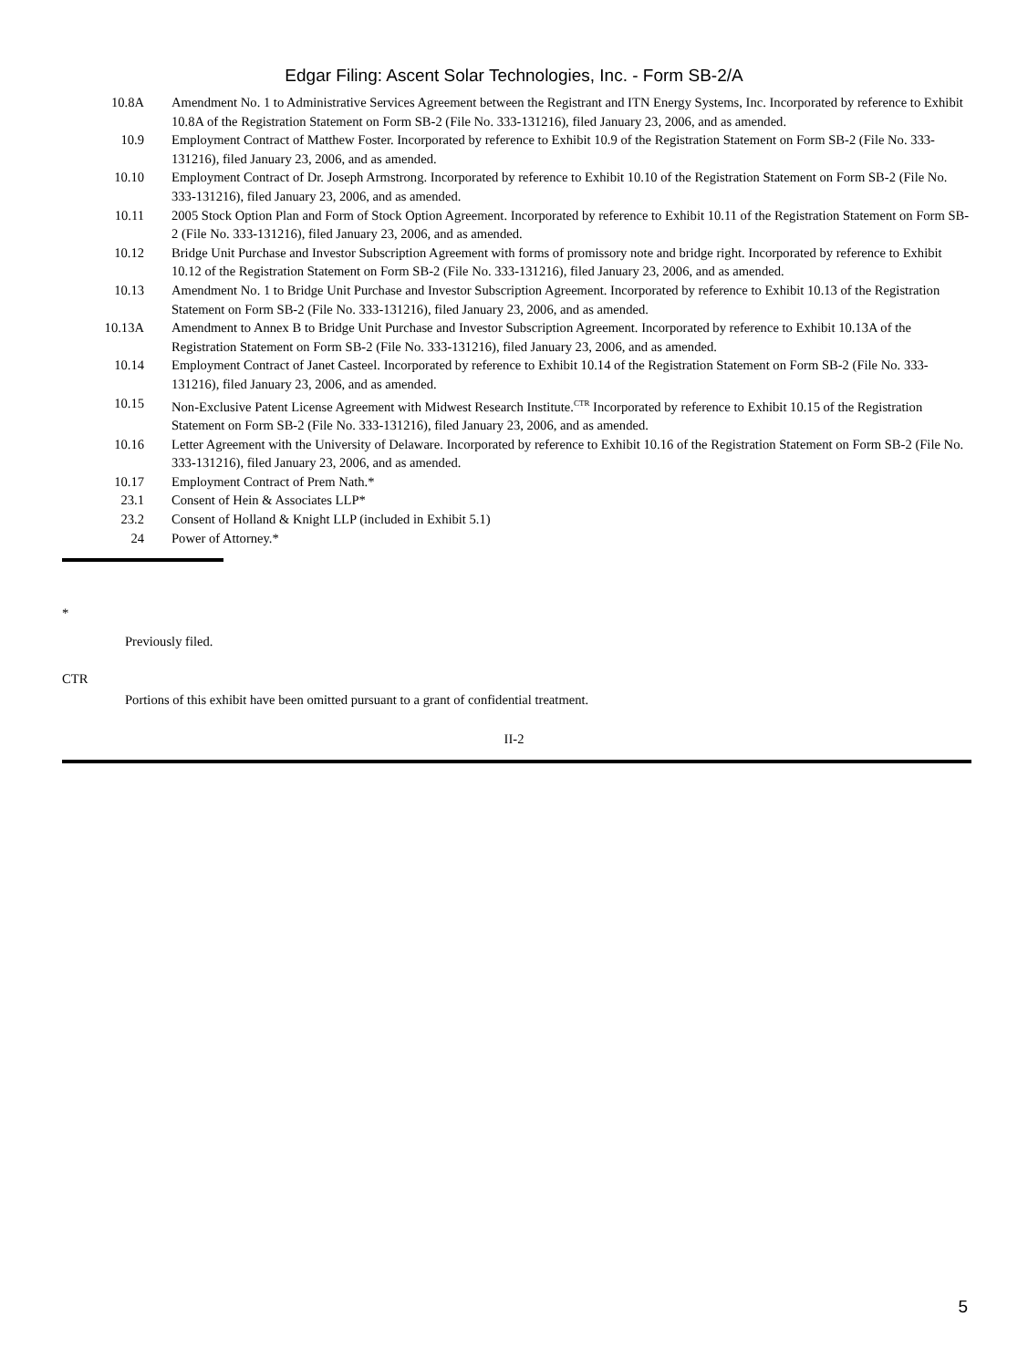Edgar Filing: Ascent Solar Technologies, Inc. - Form SB-2/A
| 10.8A | Amendment No. 1 to Administrative Services Agreement between the Registrant and ITN Energy Systems, Inc. Incorporated by reference to Exhibit 10.8A of the Registration Statement on Form SB-2 (File No. 333-131216), filed January 23, 2006, and as amended. |
| 10.9 | Employment Contract of Matthew Foster. Incorporated by reference to Exhibit 10.9 of the Registration Statement on Form SB-2 (File No. 333-131216), filed January 23, 2006, and as amended. |
| 10.10 | Employment Contract of Dr. Joseph Armstrong. Incorporated by reference to Exhibit 10.10 of the Registration Statement on Form SB-2 (File No. 333-131216), filed January 23, 2006, and as amended. |
| 10.11 | 2005 Stock Option Plan and Form of Stock Option Agreement. Incorporated by reference to Exhibit 10.11 of the Registration Statement on Form SB-2 (File No. 333-131216), filed January 23, 2006, and as amended. |
| 10.12 | Bridge Unit Purchase and Investor Subscription Agreement with forms of promissory note and bridge right. Incorporated by reference to Exhibit 10.12 of the Registration Statement on Form SB-2 (File No. 333-131216), filed January 23, 2006, and as amended. |
| 10.13 | Amendment No. 1 to Bridge Unit Purchase and Investor Subscription Agreement. Incorporated by reference to Exhibit 10.13 of the Registration Statement on Form SB-2 (File No. 333-131216), filed January 23, 2006, and as amended. |
| 10.13A | Amendment to Annex B to Bridge Unit Purchase and Investor Subscription Agreement. Incorporated by reference to Exhibit 10.13A of the Registration Statement on Form SB-2 (File No. 333-131216), filed January 23, 2006, and as amended. |
| 10.14 | Employment Contract of Janet Casteel. Incorporated by reference to Exhibit 10.14 of the Registration Statement on Form SB-2 (File No. 333-131216), filed January 23, 2006, and as amended. |
| 10.15 | Non-Exclusive Patent License Agreement with Midwest Research Institute.<sup>CTR</sup> Incorporated by reference to Exhibit 10.15 of the Registration Statement on Form SB-2 (File No. 333-131216), filed January 23, 2006, and as amended. |
| 10.16 | Letter Agreement with the University of Delaware. Incorporated by reference to Exhibit 10.16 of the Registration Statement on Form SB-2 (File No. 333-131216), filed January 23, 2006, and as amended. |
| 10.17 | Employment Contract of Prem Nath.* |
| 23.1 | Consent of Hein & Associates LLP* |
| 23.2 | Consent of Holland & Knight LLP (included in Exhibit 5.1) |
| 24 | Power of Attorney.* |
*
Previously filed.
CTR
Portions of this exhibit have been omitted pursuant to a grant of confidential treatment.
II-2
5